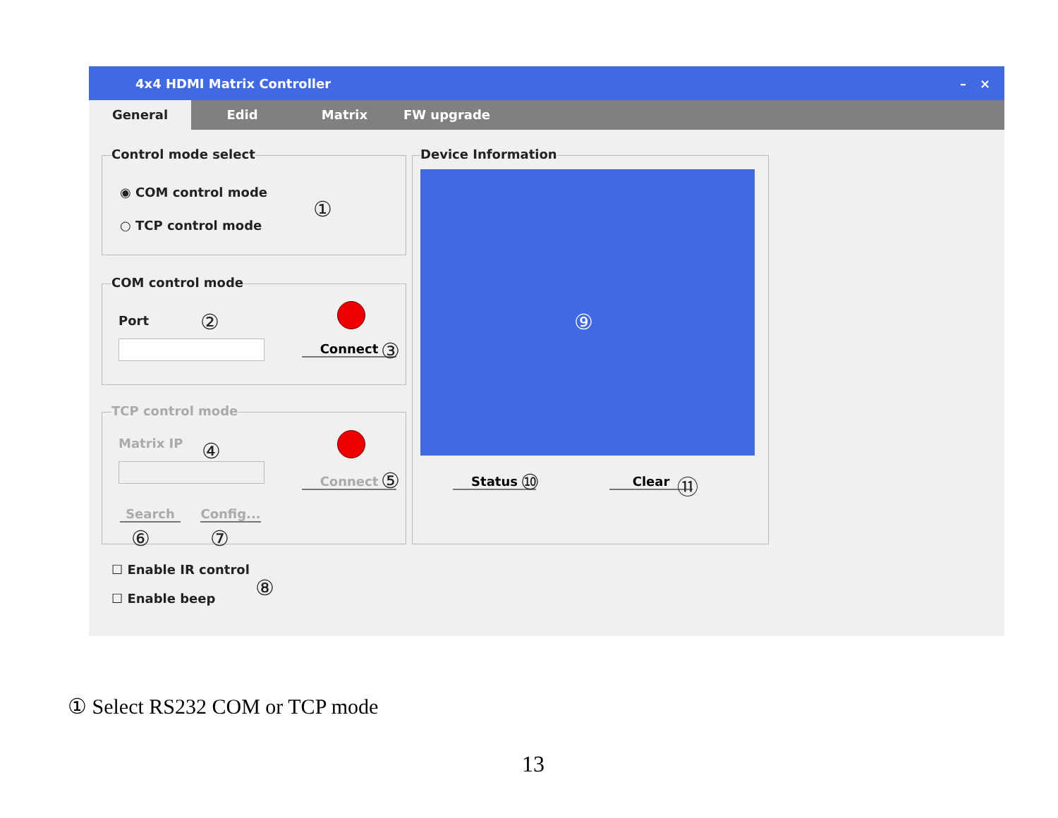4x4 HDMI Matrix Controller – ×
General Edid Matrix FW upgrade
Control mode select
◉ COM control mode
○ TCP control mode
①
COM control mode
Port ②
Connect ③
TCP control mode
Matrix IP ④
Connect ⑤
Search
Config...
⑥ ⑦
☐ Enable IR control
☐ Enable beep ⑧
Device Information
⑨
Status ⑩ Clear ⑪
① Select RS232 COM or TCP mode
13